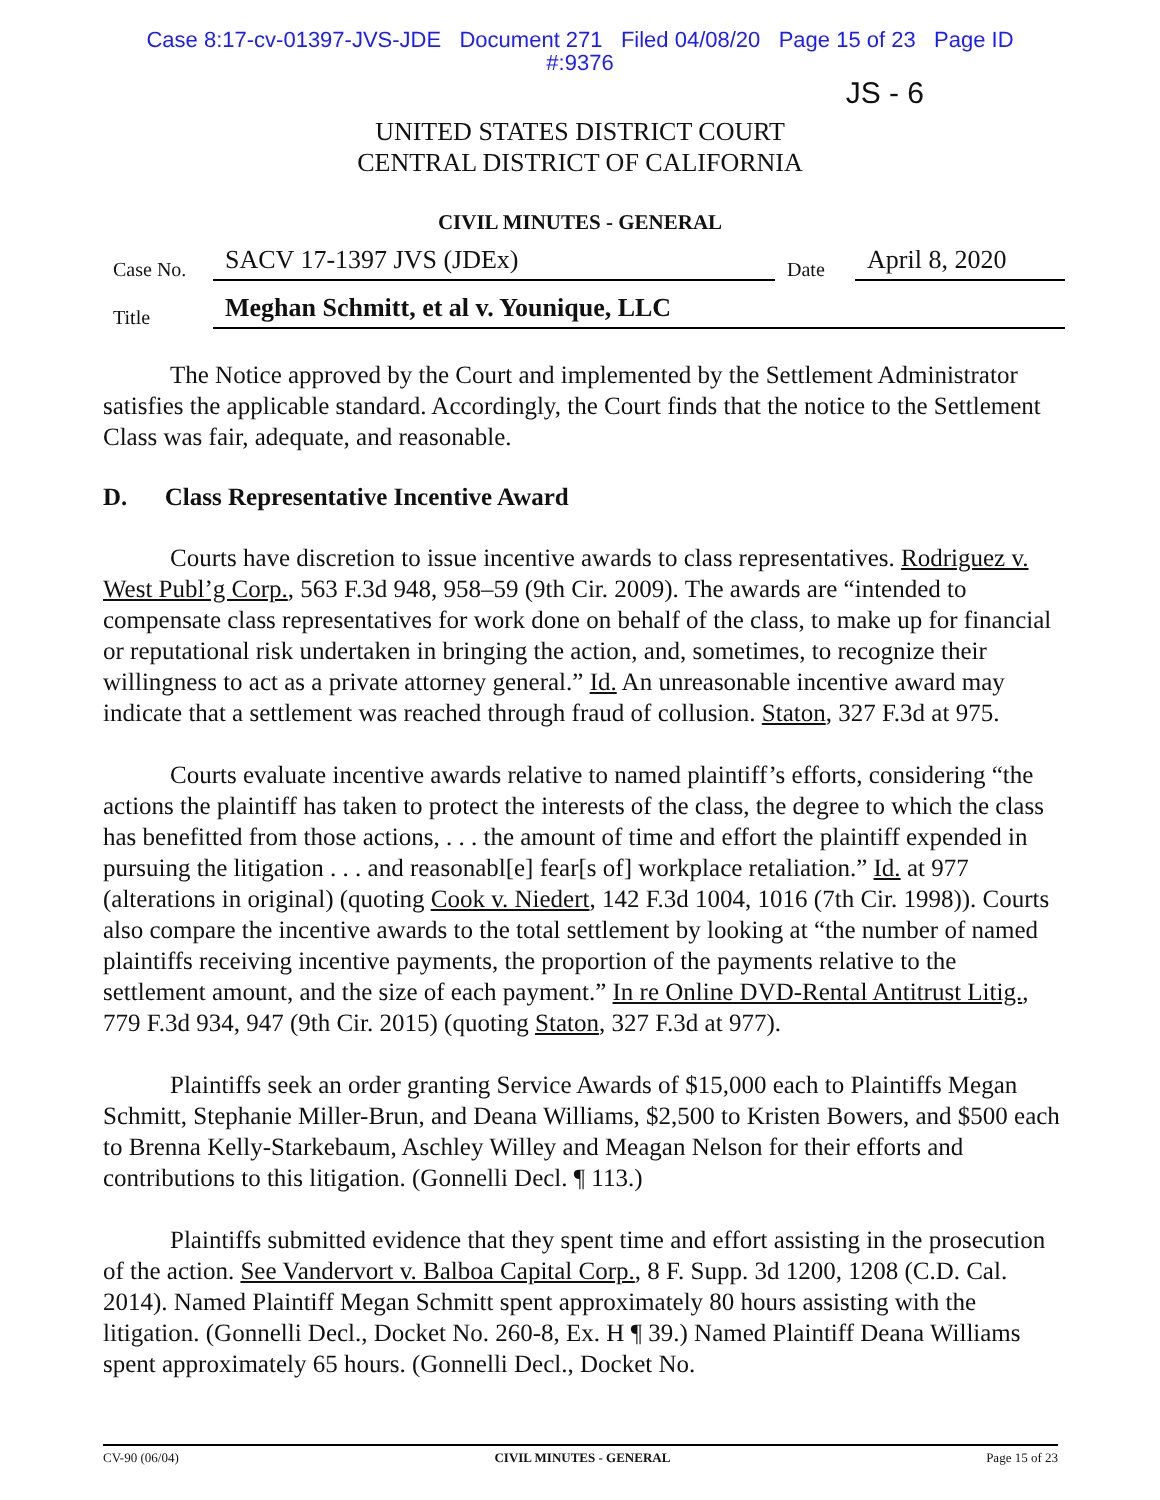Case 8:17-cv-01397-JVS-JDE Document 271 Filed 04/08/20 Page 15 of 23 Page ID
#:9376
JS - 6
UNITED STATES DISTRICT COURT
CENTRAL DISTRICT OF CALIFORNIA
CIVIL MINUTES - GENERAL
Case No. SACV 17-1397 JVS (JDEx) Date April 8, 2020
Title Meghan Schmitt, et al v. Younique, LLC
The Notice approved by the Court and implemented by the Settlement Administrator satisfies the applicable standard. Accordingly, the Court finds that the notice to the Settlement Class was fair, adequate, and reasonable.
D. Class Representative Incentive Award
Courts have discretion to issue incentive awards to class representatives. Rodriguez v. West Publ’g Corp., 563 F.3d 948, 958–59 (9th Cir. 2009). The awards are “intended to compensate class representatives for work done on behalf of the class, to make up for financial or reputational risk undertaken in bringing the action, and, sometimes, to recognize their willingness to act as a private attorney general.” Id. An unreasonable incentive award may indicate that a settlement was reached through fraud of collusion. Staton, 327 F.3d at 975.
Courts evaluate incentive awards relative to named plaintiff’s efforts, considering “the actions the plaintiff has taken to protect the interests of the class, the degree to which the class has benefitted from those actions, . . . the amount of time and effort the plaintiff expended in pursuing the litigation . . . and reasonabl[e] fear[s of] workplace retaliation.” Id. at 977 (alterations in original) (quoting Cook v. Niedert, 142 F.3d 1004, 1016 (7th Cir. 1998)). Courts also compare the incentive awards to the total settlement by looking at “the number of named plaintiffs receiving incentive payments, the proportion of the payments relative to the settlement amount, and the size of each payment.” In re Online DVD-Rental Antitrust Litig., 779 F.3d 934, 947 (9th Cir. 2015) (quoting Staton, 327 F.3d at 977).
Plaintiffs seek an order granting Service Awards of $15,000 each to Plaintiffs Megan Schmitt, Stephanie Miller-Brun, and Deana Williams, $2,500 to Kristen Bowers, and $500 each to Brenna Kelly-Starkebaum, Aschley Willey and Meagan Nelson for their efforts and contributions to this litigation. (Gonnelli Decl. ¶ 113.)
Plaintiffs submitted evidence that they spent time and effort assisting in the prosecution of the action. See Vandervort v. Balboa Capital Corp., 8 F. Supp. 3d 1200, 1208 (C.D. Cal. 2014). Named Plaintiff Megan Schmitt spent approximately 80 hours assisting with the litigation. (Gonnelli Decl., Docket No. 260-8, Ex. H ¶ 39.) Named Plaintiff Deana Williams spent approximately 65 hours. (Gonnelli Decl., Docket No.
CV-90 (06/04) CIVIL MINUTES - GENERAL Page 15 of 23